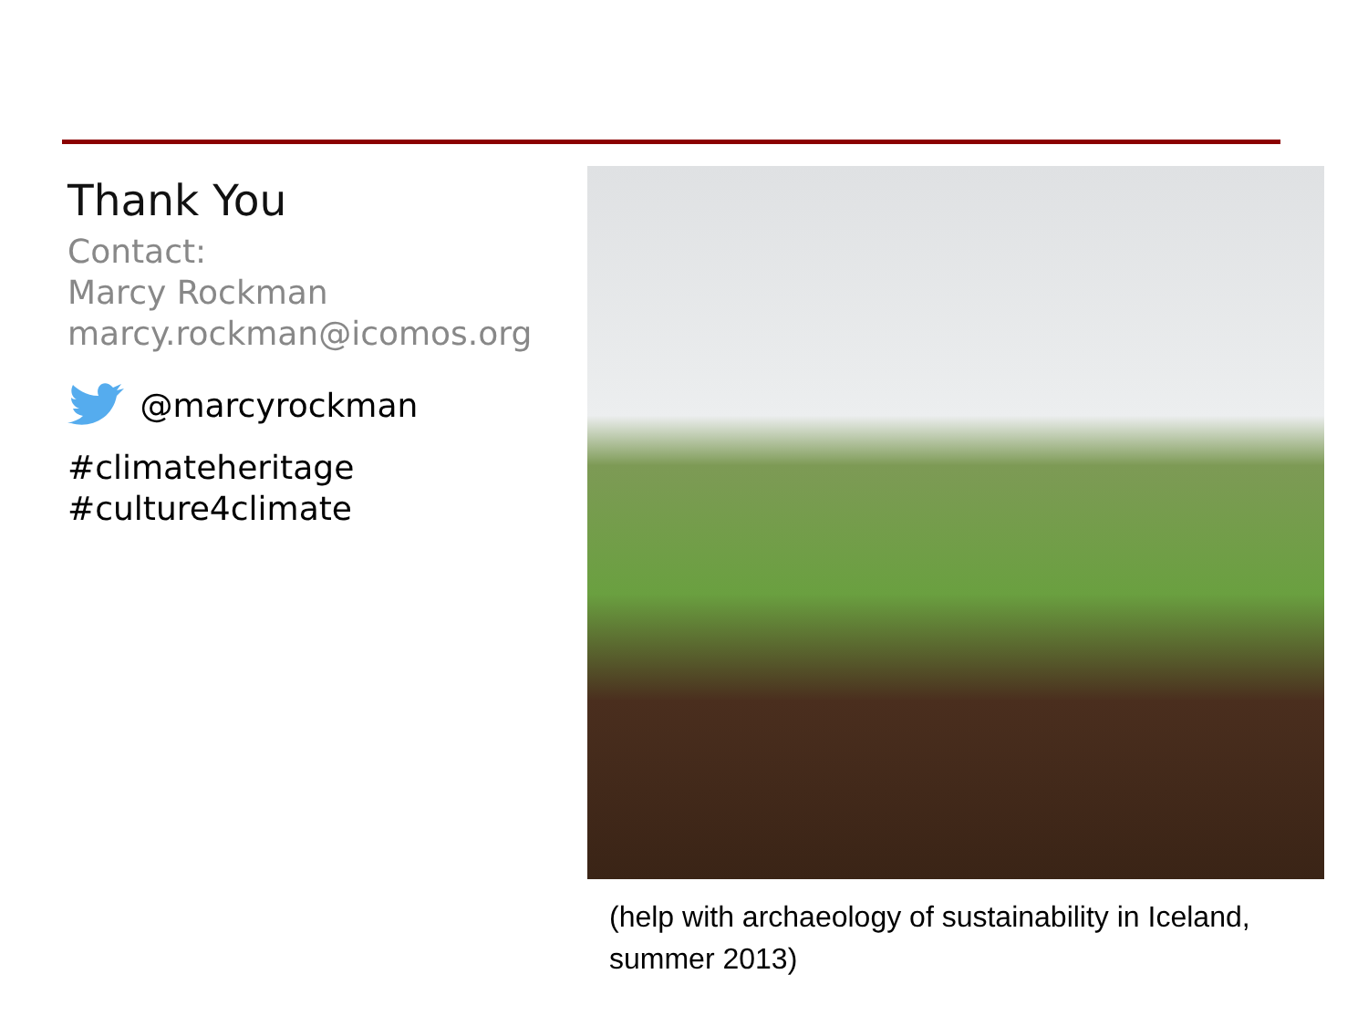Thank You
Contact:
Marcy Rockman
marcy.rockman@icomos.org
@marcyrockman
#climateheritage
#culture4climate
(help with archaeology of sustainability in Iceland, summer 2013)